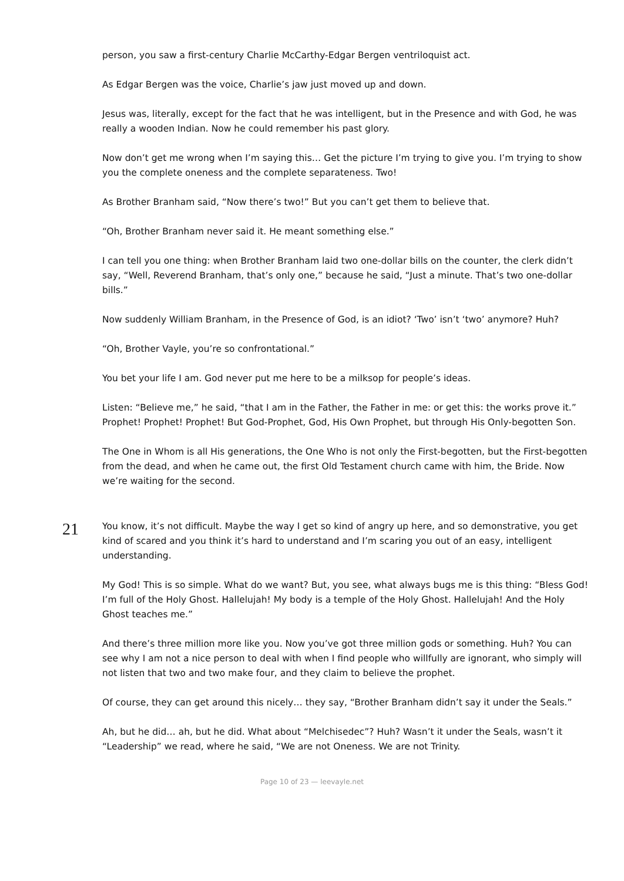person, you saw a first-century Charlie McCarthy-Edgar Bergen ventriloquist act.
As Edgar Bergen was the voice, Charlie’s jaw just moved up and down.
Jesus was, literally, except for the fact that he was intelligent, but in the Presence and with God, he was really a wooden Indian. Now he could remember his past glory.
Now don’t get me wrong when I’m saying this… Get the picture I’m trying to give you. I’m trying to show you the complete oneness and the complete separateness. Two!
As Brother Branham said, “Now there’s two!” But you can’t get them to believe that.
“Oh, Brother Branham never said it. He meant something else.”
I can tell you one thing: when Brother Branham laid two one-dollar bills on the counter, the clerk didn’t say, “Well, Reverend Branham, that’s only one,” because he said, “Just a minute. That’s two one-dollar bills.”
Now suddenly William Branham, in the Presence of God, is an idiot? ‘Two’ isn’t ‘two’ anymore? Huh?
“Oh, Brother Vayle, you’re so confrontational.”
You bet your life I am. God never put me here to be a milksop for people’s ideas.
Listen: “Believe me,” he said, “that I am in the Father, the Father in me: or get this: the works prove it.” Prophet! Prophet! Prophet! But God-Prophet, God, His Own Prophet, but through His Only-begotten Son.
The One in Whom is all His generations, the One Who is not only the First-begotten, but the First-begotten from the dead, and when he came out, the first Old Testament church came with him, the Bride. Now we’re waiting for the second.
21
You know, it’s not difficult. Maybe the way I get so kind of angry up here, and so demonstrative, you get kind of scared and you think it’s hard to understand and I’m scaring you out of an easy, intelligent understanding.
My God! This is so simple. What do we want? But, you see, what always bugs me is this thing: “Bless God! I’m full of the Holy Ghost. Hallelujah! My body is a temple of the Holy Ghost. Hallelujah! And the Holy Ghost teaches me.”
And there’s three million more like you. Now you’ve got three million gods or something. Huh? You can see why I am not a nice person to deal with when I find people who willfully are ignorant, who simply will not listen that two and two make four, and they claim to believe the prophet.
Of course, they can get around this nicely… they say, “Brother Branham didn’t say it under the Seals.”
Ah, but he did… ah, but he did. What about “Melchisedec”? Huh? Wasn’t it under the Seals, wasn’t it “Leadership” we read, where he said, “We are not Oneness. We are not Trinity.
Page 10 of 23 — leevayle.net